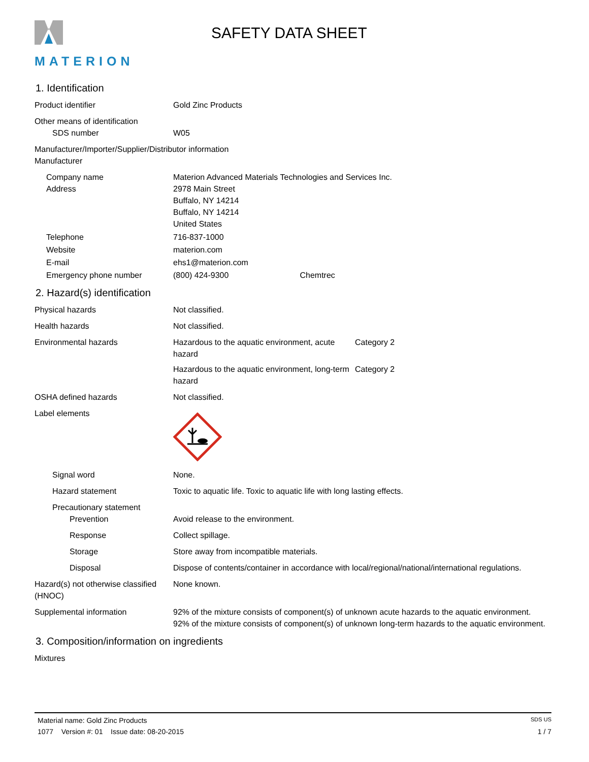MATERION
SAFETY DATA SHEET
1. Identification
Product identifier Gold Zinc Products
Other means of identification
SDS number W05
Manufacturer/Importer/Supplier/Distributor information
Manufacturer
Company name Materion Advanced Materials Technologies and Services Inc.
Address 2978 Main Street
Buffalo, NY 14214
Buffalo, NY 14214
United States
Telephone 716-837-1000
Website materion.com
E-mail ehs1@materion.com
Emergency phone number (800) 424-9300 Chemtrec
2. Hazard(s) identification
Physical hazards Not classified.
Health hazards Not classified.
Environmental hazards Hazardous to the aquatic environment, acute hazard
Category 2
Hazardous to the aquatic environment, long-term hazard
Category 2
OSHA defined hazards Not classified.
Label elements
Signal word None.
Hazard statement Toxic to aquatic life. Toxic to aquatic life with long lasting effects.
Precautionary statement
Prevention Avoid release to the environment.
Response Collect spillage.
Storage Store away from incompatible materials.
Disposal Dispose of contents/container in accordance with local/regional/national/international regulations.
Hazard(s) not otherwise classified (HNOC)
None known.
Supplemental information 92% of the mixture consists of component(s) of unknown acute hazards to the aquatic environment. 92% of the mixture consists of component(s) of unknown long-term hazards to the aquatic environment.
3. Composition/information on ingredients
Mixtures
Material name: Gold Zinc Products SDS US
1077 Version #: 01 Issue date: 08-20-2015 1 / 7